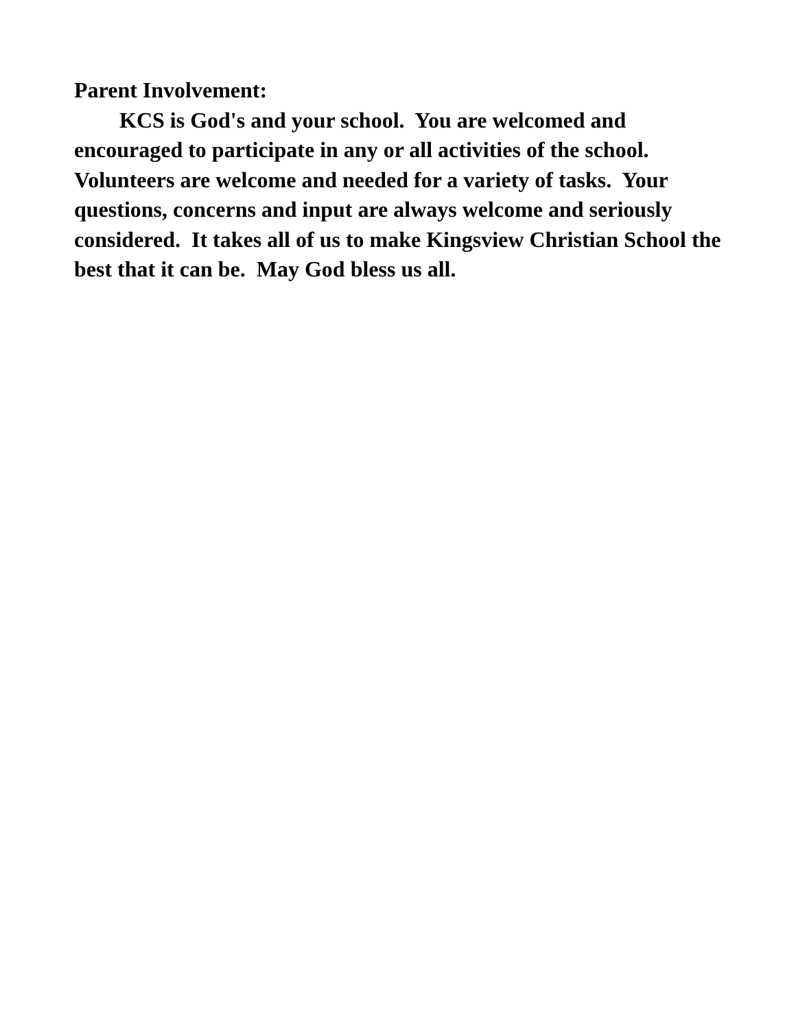Parent Involvement:
KCS is God's and your school. You are welcomed and encouraged to participate in any or all activities of the school. Volunteers are welcome and needed for a variety of tasks. Your questions, concerns and input are always welcome and seriously considered. It takes all of us to make Kingsview Christian School the best that it can be. May God bless us all.